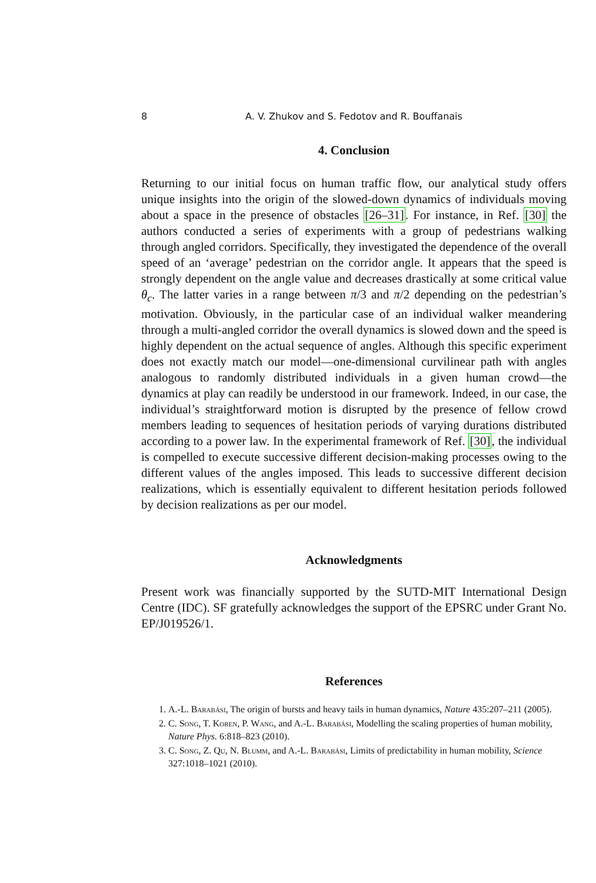8 A. V. Zhukov and S. Fedotov and R. Bouffanais
4. Conclusion
Returning to our initial focus on human traffic flow, our analytical study offers unique insights into the origin of the slowed-down dynamics of individuals moving about a space in the presence of obstacles [26–31]. For instance, in Ref. [30] the authors conducted a series of experiments with a group of pedestrians walking through angled corridors. Specifically, they investigated the dependence of the overall speed of an ‘average’ pedestrian on the corridor angle. It appears that the speed is strongly dependent on the angle value and decreases drastically at some critical value θ<sub>c</sub>. The latter varies in a range between π/3 and π/2 depending on the pedestrian’s motivation. Obviously, in the particular case of an individual walker meandering through a multi-angled corridor the overall dynamics is slowed down and the speed is highly dependent on the actual sequence of angles. Although this specific experiment does not exactly match our model—one-dimensional curvilinear path with angles analogous to randomly distributed individuals in a given human crowd—the dynamics at play can readily be understood in our framework. Indeed, in our case, the individual’s straightforward motion is disrupted by the presence of fellow crowd members leading to sequences of hesitation periods of varying durations distributed according to a power law. In the experimental framework of Ref. [30], the individual is compelled to execute successive different decision-making processes owing to the different values of the angles imposed. This leads to successive different decision realizations, which is essentially equivalent to different hesitation periods followed by decision realizations as per our model.
Acknowledgments
Present work was financially supported by the SUTD-MIT International Design Centre (IDC). SF gratefully acknowledges the support of the EPSRC under Grant No. EP/J019526/1.
References
1. A.-L. Barabási, The origin of bursts and heavy tails in human dynamics, Nature 435:207–211 (2005).
2. C. Song, T. Koren, P. Wang, and A.-L. Barabási, Modelling the scaling properties of human mobility, Nature Phys. 6:818–823 (2010).
3. C. Song, Z. Qu, N. Blumm, and A.-L. Barabási, Limits of predictability in human mobility, Science 327:1018–1021 (2010).